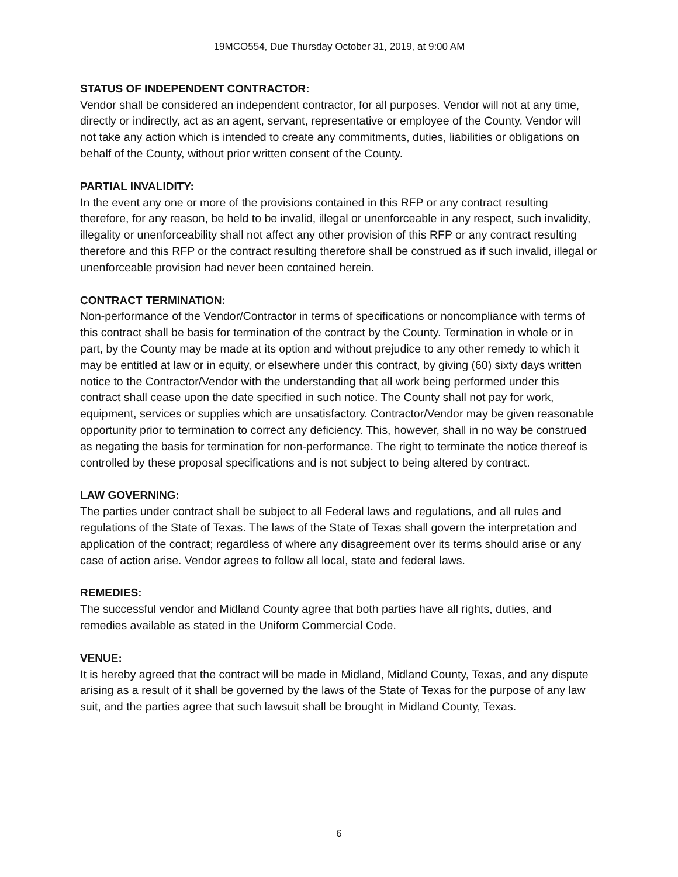19MCO554, Due Thursday October 31, 2019, at 9:00 AM
STATUS OF INDEPENDENT CONTRACTOR:
Vendor shall be considered an independent contractor, for all purposes. Vendor will not at any time, directly or indirectly, act as an agent, servant, representative or employee of the County. Vendor will not take any action which is intended to create any commitments, duties, liabilities or obligations on behalf of the County, without prior written consent of the County.
PARTIAL INVALIDITY:
In the event any one or more of the provisions contained in this RFP or any contract resulting therefore, for any reason, be held to be invalid, illegal or unenforceable in any respect, such invalidity, illegality or unenforceability shall not affect any other provision of this RFP or any contract resulting therefore and this RFP or the contract resulting therefore shall be construed as if such invalid, illegal or unenforceable provision had never been contained herein.
CONTRACT TERMINATION:
Non-performance of the Vendor/Contractor in terms of specifications or noncompliance with terms of this contract shall be basis for termination of the contract by the County. Termination in whole or in part, by the County may be made at its option and without prejudice to any other remedy to which it may be entitled at law or in equity, or elsewhere under this contract, by giving (60) sixty days written notice to the Contractor/Vendor with the understanding that all work being performed under this contract shall cease upon the date specified in such notice. The County shall not pay for work, equipment, services or supplies which are unsatisfactory. Contractor/Vendor may be given reasonable opportunity prior to termination to correct any deficiency. This, however, shall in no way be construed as negating the basis for termination for non-performance. The right to terminate the notice thereof is controlled by these proposal specifications and is not subject to being altered by contract.
LAW GOVERNING:
The parties under contract shall be subject to all Federal laws and regulations, and all rules and regulations of the State of Texas. The laws of the State of Texas shall govern the interpretation and application of the contract; regardless of where any disagreement over its terms should arise or any case of action arise. Vendor agrees to follow all local, state and federal laws.
REMEDIES:
The successful vendor and Midland County agree that both parties have all rights, duties, and remedies available as stated in the Uniform Commercial Code.
VENUE:
It is hereby agreed that the contract will be made in Midland, Midland County, Texas, and any dispute arising as a result of it shall be governed by the laws of the State of Texas for the purpose of any law suit, and the parties agree that such lawsuit shall be brought in Midland County, Texas.
6